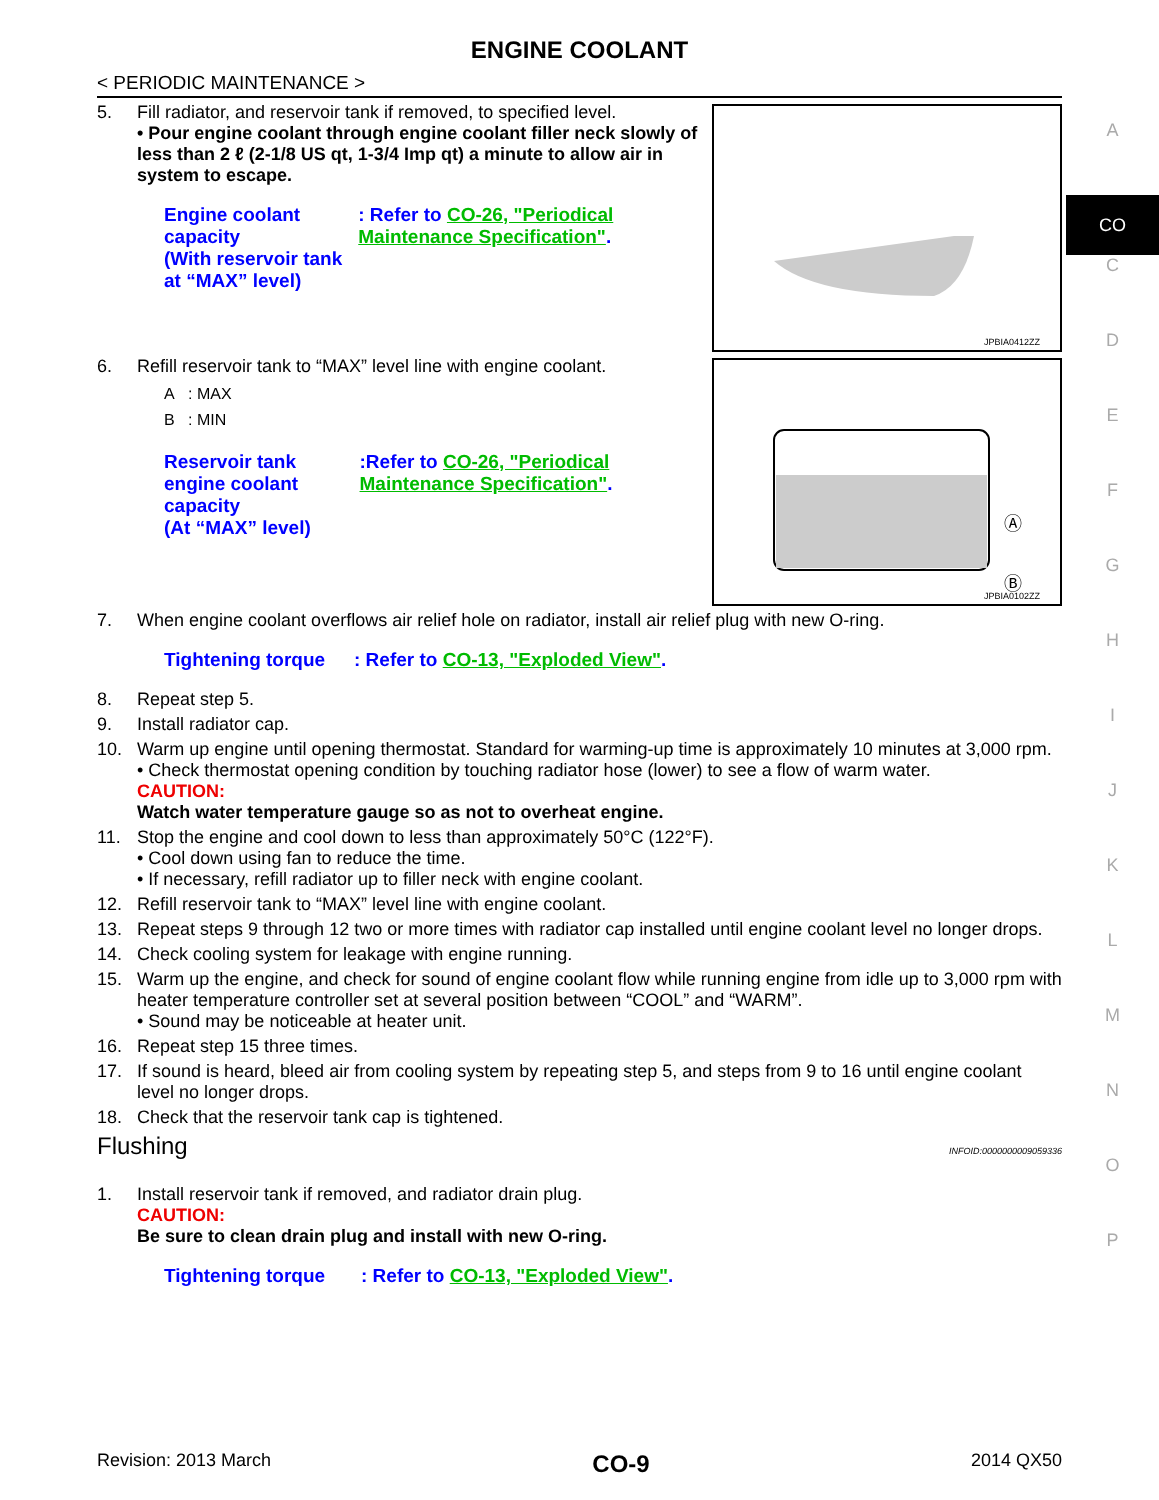ENGINE COOLANT
< PERIODIC MAINTENANCE >
5. Fill radiator, and reservoir tank if removed, to specified level.
• Pour engine coolant through engine coolant filler neck slowly of less than 2 ℓ (2-1/8 US qt, 1-3/4 Imp qt) a minute to allow air in system to escape.
Engine coolant capacity
(With reservoir tank at “MAX” level)
: Refer to CO-26, "Periodical Maintenance Specification".
JPBIA0412ZZ
6. Refill reservoir tank to “MAX” level line with engine coolant.
A : MAX
B : MIN
Reservoir tank engine coolant capacity
(At “MAX” level)
:Refer to CO-26, "Periodical Maintenance Specification".
Ⓐ
Ⓑ
JPBIA0102ZZ
7. When engine coolant overflows air relief hole on radiator, install air relief plug with new O-ring.
Tightening torque
: Refer to CO-13, "Exploded View".
8. Repeat step 5.
9. Install radiator cap.
10. Warm up engine until opening thermostat. Standard for warming-up time is approximately 10 minutes at 3,000 rpm.
• Check thermostat opening condition by touching radiator hose (lower) to see a flow of warm water.
CAUTION:
Watch water temperature gauge so as not to overheat engine.
11. Stop the engine and cool down to less than approximately 50°C (122°F).
• Cool down using fan to reduce the time.
• If necessary, refill radiator up to filler neck with engine coolant.
12. Refill reservoir tank to “MAX” level line with engine coolant.
13. Repeat steps 9 through 12 two or more times with radiator cap installed until engine coolant level no longer drops.
14. Check cooling system for leakage with engine running.
15. Warm up the engine, and check for sound of engine coolant flow while running engine from idle up to 3,000 rpm with heater temperature controller set at several position between “COOL” and “WARM”.
• Sound may be noticeable at heater unit.
16. Repeat step 15 three times.
17. If sound is heard, bleed air from cooling system by repeating step 5, and steps from 9 to 16 until engine coolant level no longer drops.
18. Check that the reservoir tank cap is tightened.
Flushing INFOID:0000000009059336
1. Install reservoir tank if removed, and radiator drain plug.
CAUTION:
Be sure to clean drain plug and install with new O-ring.
Tightening torque : Refer to CO-13, "Exploded View".
A
CO
C
D
E
F
G
H
I
J
K
L
M
N
O
P
Revision: 2013 March CO-9 2014 QX50